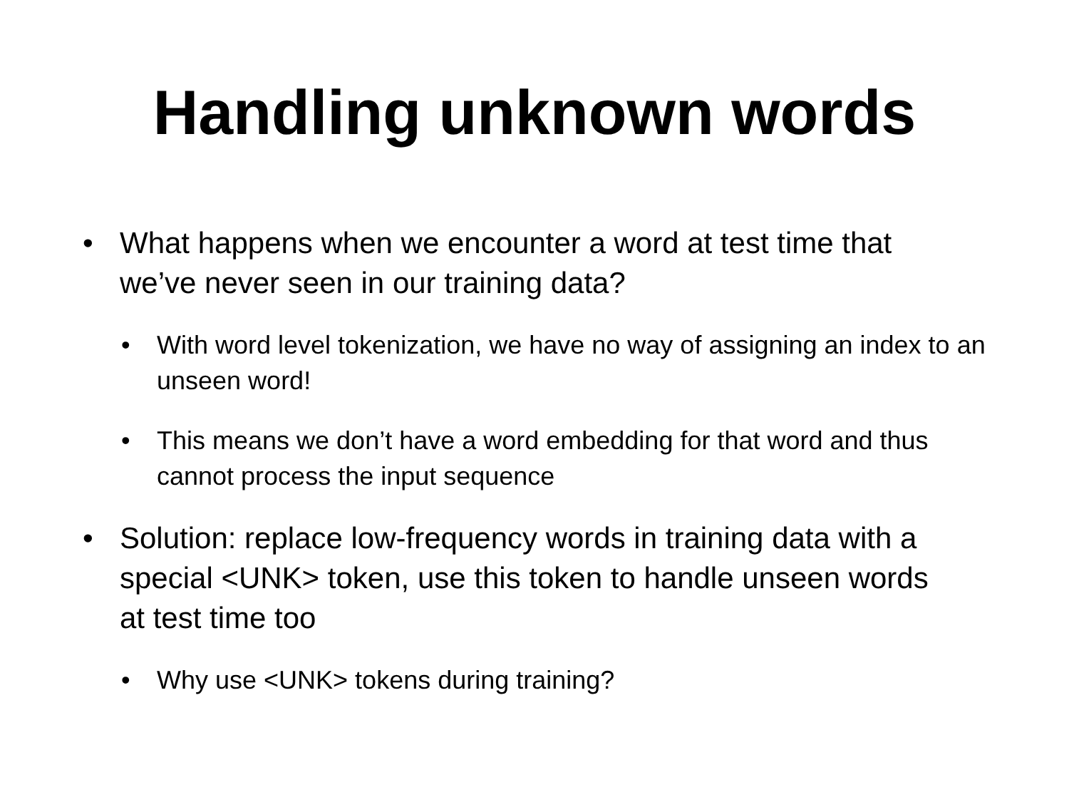Handling unknown words
• What happens when we encounter a word at test time that we’ve never seen in our training data?
• With word level tokenization, we have no way of assigning an index to an unseen word!
• This means we don’t have a word embedding for that word and thus cannot process the input sequence
• Solution: replace low-frequency words in training data with a special <UNK> token, use this token to handle unseen words at test time too
• Why use <UNK> tokens during training?